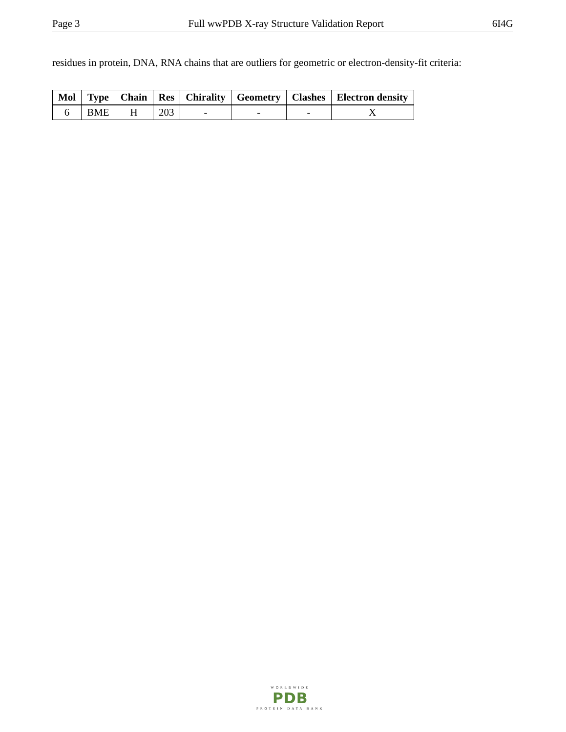Page 3 Full wwPDB X-ray Structure Validation Report 6I4G
residues in protein, DNA, RNA chains that are outliers for geometric or electron-density-fit criteria:
| Mol | Type | Chain | Res | Chirality | Geometry | Clashes | Electron density |
| --- | --- | --- | --- | --- | --- | --- | --- |
| 6 | BME | H | 203 | - | - | - | X |
WORLDWIDE
PDB
PROTEIN DATA BANK